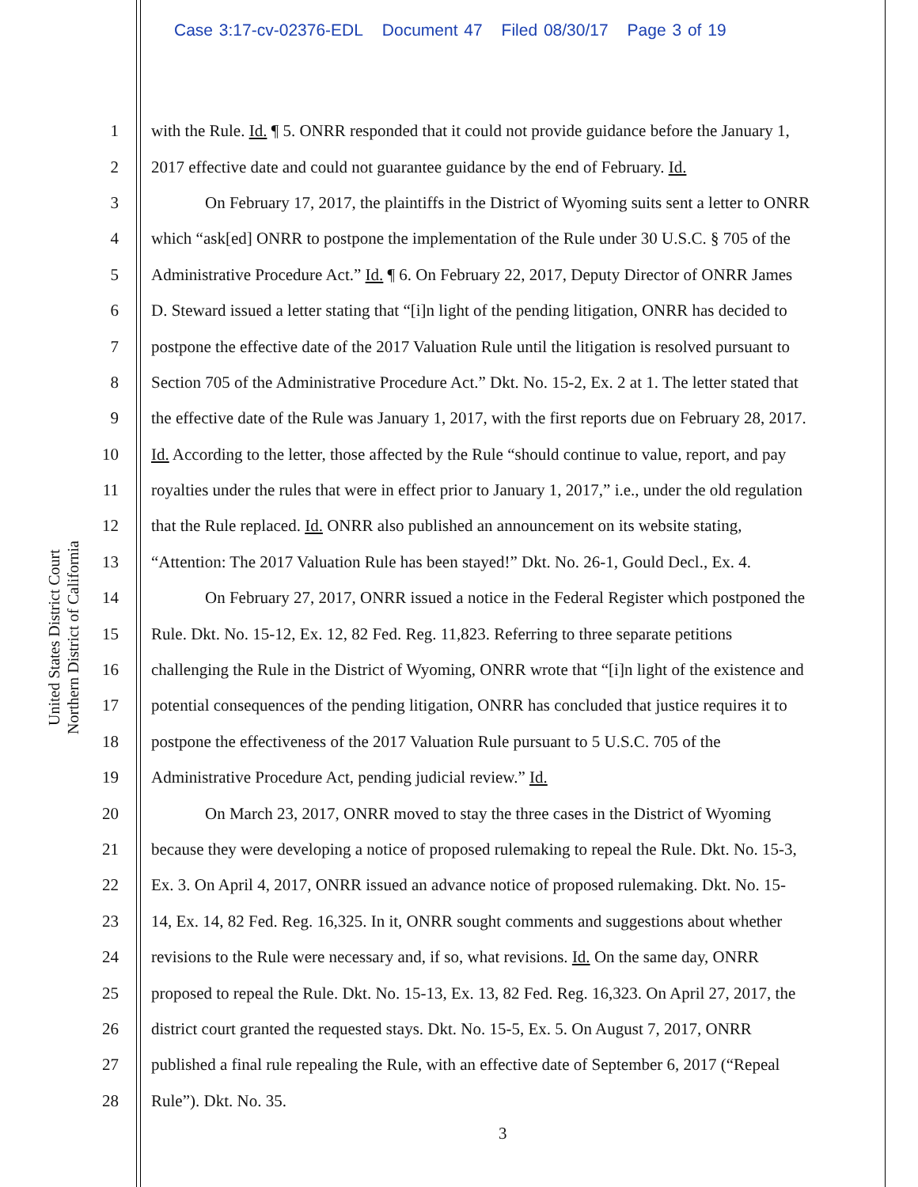Case 3:17-cv-02376-EDL Document 47 Filed 08/30/17 Page 3 of 19
United States District Court
Northern District of California
1 with the Rule. Id. ¶ 5. ONRR responded that it could not provide guidance before the January 1,
2 2017 effective date and could not guarantee guidance by the end of February. Id.
3 On February 17, 2017, the plaintiffs in the District of Wyoming suits sent a letter to ONRR
4 which “ask[ed] ONRR to postpone the implementation of the Rule under 30 U.S.C. § 705 of the
5 Administrative Procedure Act.” Id. ¶ 6. On February 22, 2017, Deputy Director of ONRR James
6 D. Steward issued a letter stating that “[i]n light of the pending litigation, ONRR has decided to
7 postpone the effective date of the 2017 Valuation Rule until the litigation is resolved pursuant to
8 Section 705 of the Administrative Procedure Act.” Dkt. No. 15-2, Ex. 2 at 1. The letter stated that
9 the effective date of the Rule was January 1, 2017, with the first reports due on February 28, 2017.
10 Id. According to the letter, those affected by the Rule “should continue to value, report, and pay
11 royalties under the rules that were in effect prior to January 1, 2017,” i.e., under the old regulation
12 that the Rule replaced. Id. ONRR also published an announcement on its website stating,
13 “Attention: The 2017 Valuation Rule has been stayed!” Dkt. No. 26-1, Gould Decl., Ex. 4.
14 On February 27, 2017, ONRR issued a notice in the Federal Register which postponed the
15 Rule. Dkt. No. 15-12, Ex. 12, 82 Fed. Reg. 11,823. Referring to three separate petitions
16 challenging the Rule in the District of Wyoming, ONRR wrote that “[i]n light of the existence and
17 potential consequences of the pending litigation, ONRR has concluded that justice requires it to
18 postpone the effectiveness of the 2017 Valuation Rule pursuant to 5 U.S.C. 705 of the
19 Administrative Procedure Act, pending judicial review.” Id.
20 On March 23, 2017, ONRR moved to stay the three cases in the District of Wyoming
21 because they were developing a notice of proposed rulemaking to repeal the Rule. Dkt. No. 15-3,
22 Ex. 3. On April 4, 2017, ONRR issued an advance notice of proposed rulemaking. Dkt. No. 15-
23 14, Ex. 14, 82 Fed. Reg. 16,325. In it, ONRR sought comments and suggestions about whether
24 revisions to the Rule were necessary and, if so, what revisions. Id. On the same day, ONRR
25 proposed to repeal the Rule. Dkt. No. 15-13, Ex. 13, 82 Fed. Reg. 16,323. On April 27, 2017, the
26 district court granted the requested stays. Dkt. No. 15-5, Ex. 5. On August 7, 2017, ONRR
27 published a final rule repealing the Rule, with an effective date of September 6, 2017 (“Repeal
28 Rule”). Dkt. No. 35.
3